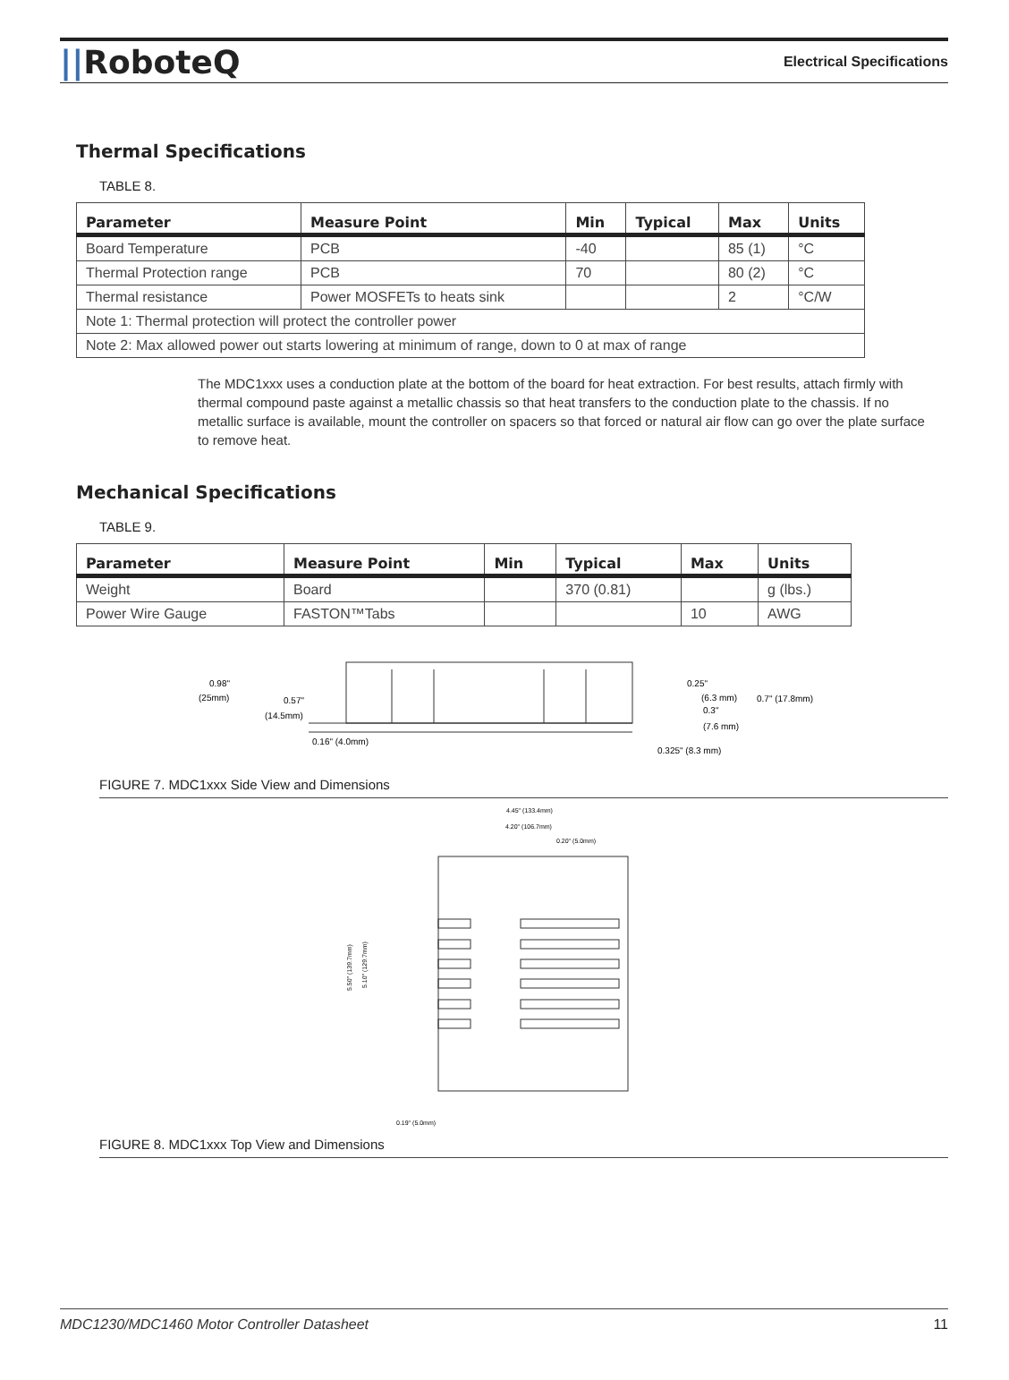||RoboteQ
Electrical Specifications
Thermal Specifications
TABLE 8.
| Parameter | Measure Point | Min | Typical | Max | Units |
| --- | --- | --- | --- | --- | --- |
| Board Temperature | PCB | -40 | | 85 (1) | °C |
| Thermal Protection range | PCB | 70 | | 80 (2) | °C |
| Thermal resistance | Power MOSFETs to heats sink | | | 2 | °C/W |
| Note 1: Thermal protection will protect the controller power | | | | | |
| Note 2: Max allowed power out starts lowering at minimum of range, down to 0 at max of range | | | | | |
The MDC1xxx uses a conduction plate at the bottom of the board for heat extraction. For best results, attach firmly with thermal compound paste against a metallic chassis so that heat transfers to the conduction plate to the chassis. If no metallic surface is available, mount the controller on spacers so that forced or natural air flow can go over the plate surface to remove heat.
Mechanical Specifications
TABLE 9.
| Parameter | Measure Point | Min | Typical | Max | Units |
| --- | --- | --- | --- | --- | --- |
| Weight | Board | | 370 (0.81) | | g (lbs.) |
| Power Wire Gauge | FASTON™Tabs | | | 10 | AWG |
0.98"
(25mm)
0.57"
(14.5mm)
0.16" (4.0mm)
0.25"
(6.3 mm)
0.3"
(7.6 mm)
0.7" (17.8mm)
0.325" (8.3 mm)
FIGURE 7. MDC1xxx Side View and Dimensions
4.45" (133.4mm)
4.20" (106.7mm)
0.20" (5.0mm)
5.50" (139.7mm)
5.10" (129.7mm)
0.19" (5.0mm)
FIGURE 8. MDC1xxx Top View and Dimensions
MDC1230/MDC1460 Motor Controller Datasheet 11